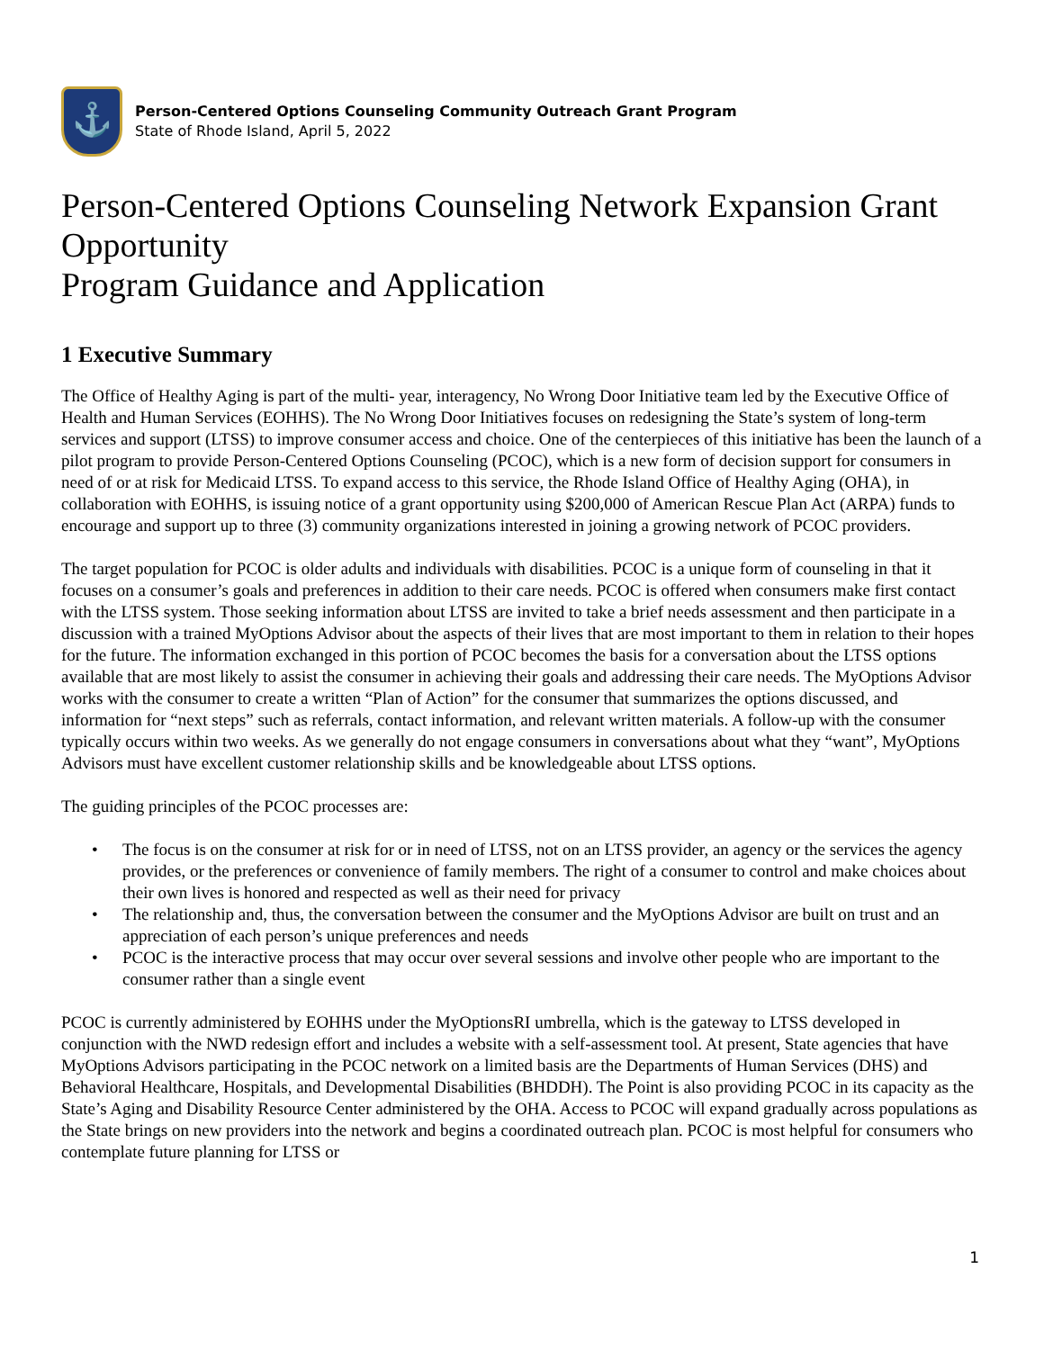⚓
Person-Centered Options Counseling Community Outreach Grant Program
State of Rhode Island, April 5, 2022
Person-Centered Options Counseling Network Expansion Grant Opportunity
Program Guidance and Application
1 Executive Summary
The Office of Healthy Aging is part of the multi- year, interagency, No Wrong Door Initiative team led by the Executive Office of Health and Human Services (EOHHS). The No Wrong Door Initiatives focuses on redesigning the State’s system of long-term services and support (LTSS) to improve consumer access and choice. One of the centerpieces of this initiative has been the launch of a pilot program to provide Person-Centered Options Counseling (PCOC), which is a new form of decision support for consumers in need of or at risk for Medicaid LTSS. To expand access to this service, the Rhode Island Office of Healthy Aging (OHA), in collaboration with EOHHS, is issuing notice of a grant opportunity using $200,000 of American Rescue Plan Act (ARPA) funds to encourage and support up to three (3) community organizations interested in joining a growing network of PCOC providers.
The target population for PCOC is older adults and individuals with disabilities. PCOC is a unique form of counseling in that it focuses on a consumer’s goals and preferences in addition to their care needs. PCOC is offered when consumers make first contact with the LTSS system. Those seeking information about LTSS are invited to take a brief needs assessment and then participate in a discussion with a trained MyOptions Advisor about the aspects of their lives that are most important to them in relation to their hopes for the future. The information exchanged in this portion of PCOC becomes the basis for a conversation about the LTSS options available that are most likely to assist the consumer in achieving their goals and addressing their care needs. The MyOptions Advisor works with the consumer to create a written “Plan of Action” for the consumer that summarizes the options discussed, and information for “next steps” such as referrals, contact information, and relevant written materials. A follow-up with the consumer typically occurs within two weeks. As we generally do not engage consumers in conversations about what they “want”, MyOptions Advisors must have excellent customer relationship skills and be knowledgeable about LTSS options.
The guiding principles of the PCOC processes are:
• The focus is on the consumer at risk for or in need of LTSS, not on an LTSS provider, an agency or the services the agency provides, or the preferences or convenience of family members. The right of a consumer to control and make choices about their own lives is honored and respected as well as their need for privacy
• The relationship and, thus, the conversation between the consumer and the MyOptions Advisor are built on trust and an appreciation of each person’s unique preferences and needs
• PCOC is the interactive process that may occur over several sessions and involve other people who are important to the consumer rather than a single event
PCOC is currently administered by EOHHS under the MyOptionsRI umbrella, which is the gateway to LTSS developed in conjunction with the NWD redesign effort and includes a website with a self-assessment tool. At present, State agencies that have MyOptions Advisors participating in the PCOC network on a limited basis are the Departments of Human Services (DHS) and Behavioral Healthcare, Hospitals, and Developmental Disabilities (BHDDH). The Point is also providing PCOC in its capacity as the State’s Aging and Disability Resource Center administered by the OHA. Access to PCOC will expand gradually across populations as the State brings on new providers into the network and begins a coordinated outreach plan. PCOC is most helpful for consumers who contemplate future planning for LTSS or
1